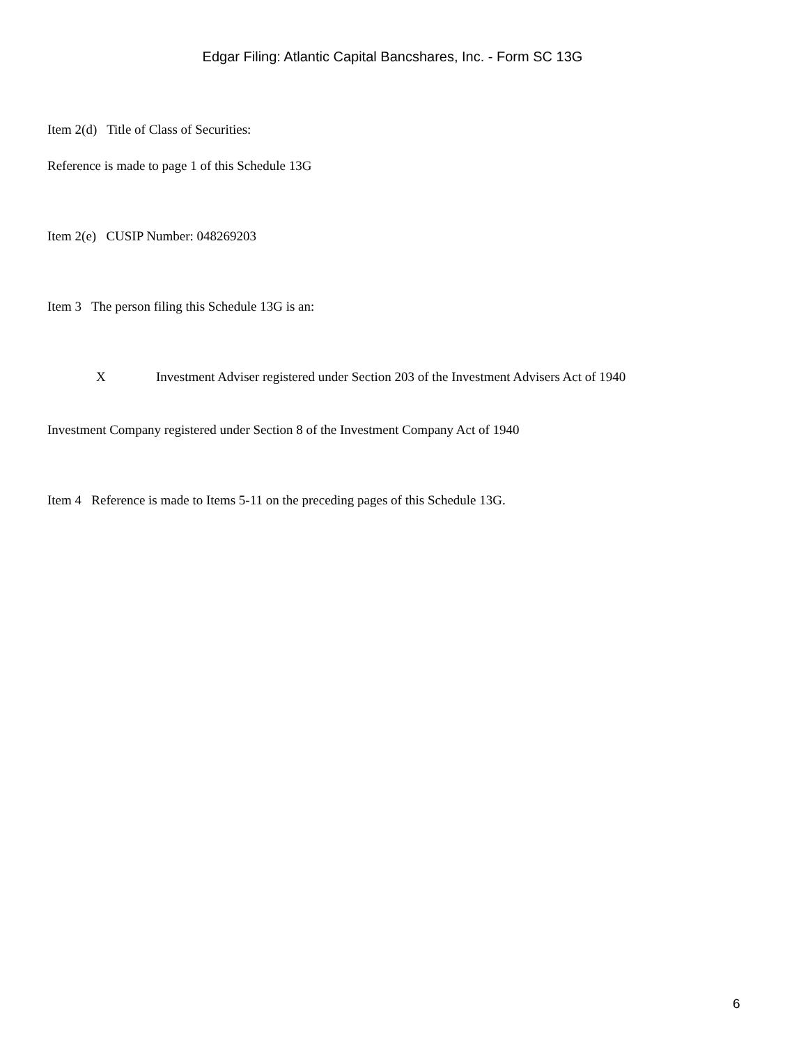Edgar Filing: Atlantic Capital Bancshares, Inc. - Form SC 13G
Item 2(d) Title of Class of Securities:
Reference is made to page 1 of this Schedule 13G
Item 2(e) CUSIP Number: 048269203
Item 3 The person filing this Schedule 13G is an:
X Investment Adviser registered under Section 203 of the Investment Advisers Act of 1940
Investment Company registered under Section 8 of the Investment Company Act of 1940
Item 4 Reference is made to Items 5-11 on the preceding pages of this Schedule 13G.
6